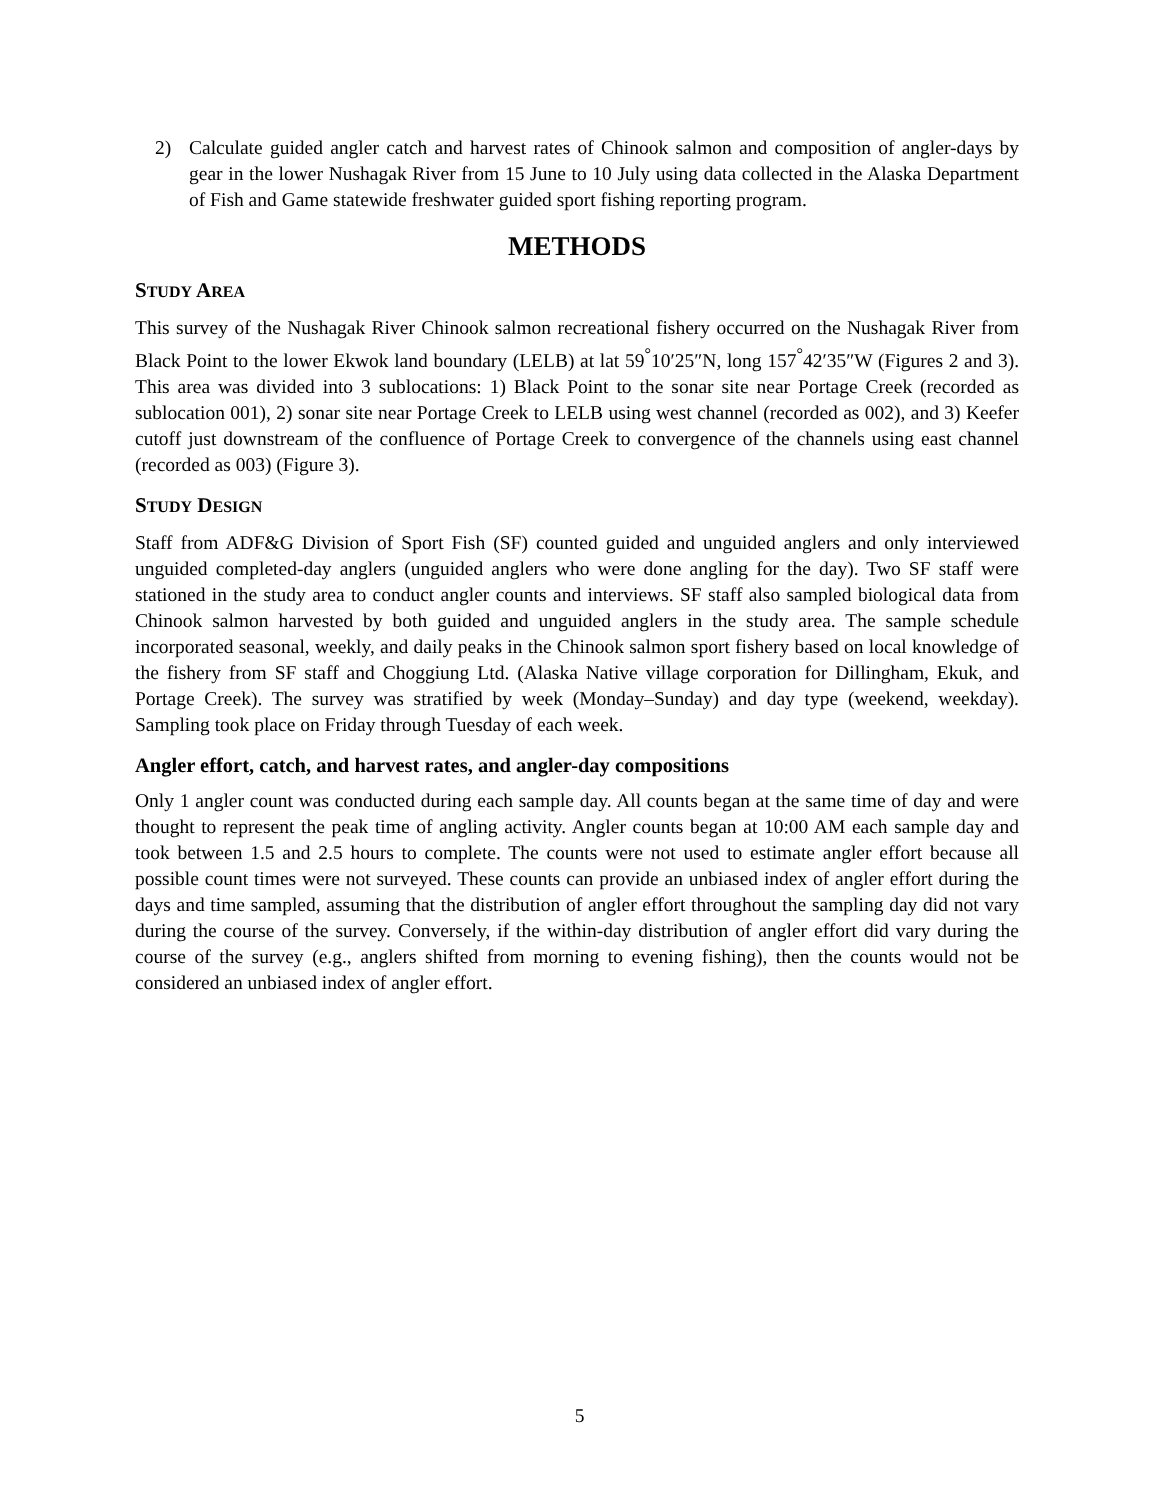2) Calculate guided angler catch and harvest rates of Chinook salmon and composition of angler-days by gear in the lower Nushagak River from 15 June to 10 July using data collected in the Alaska Department of Fish and Game statewide freshwater guided sport fishing reporting program.
METHODS
STUDY AREA
This survey of the Nushagak River Chinook salmon recreational fishery occurred on the Nushagak River from Black Point to the lower Ekwok land boundary (LELB) at lat 59<sup>°</sup>10′25″N, long 157<sup>°</sup>42′35″W (Figures 2 and 3). This area was divided into 3 sublocations: 1) Black Point to the sonar site near Portage Creek (recorded as sublocation 001), 2) sonar site near Portage Creek to LELB using west channel (recorded as 002), and 3) Keefer cutoff just downstream of the confluence of Portage Creek to convergence of the channels using east channel (recorded as 003) (Figure 3).
STUDY DESIGN
Staff from ADF&G Division of Sport Fish (SF) counted guided and unguided anglers and only interviewed unguided completed-day anglers (unguided anglers who were done angling for the day). Two SF staff were stationed in the study area to conduct angler counts and interviews. SF staff also sampled biological data from Chinook salmon harvested by both guided and unguided anglers in the study area. The sample schedule incorporated seasonal, weekly, and daily peaks in the Chinook salmon sport fishery based on local knowledge of the fishery from SF staff and Choggiung Ltd. (Alaska Native village corporation for Dillingham, Ekuk, and Portage Creek). The survey was stratified by week (Monday–Sunday) and day type (weekend, weekday). Sampling took place on Friday through Tuesday of each week.
Angler effort, catch, and harvest rates, and angler-day compositions
Only 1 angler count was conducted during each sample day. All counts began at the same time of day and were thought to represent the peak time of angling activity. Angler counts began at 10:00 AM each sample day and took between 1.5 and 2.5 hours to complete. The counts were not used to estimate angler effort because all possible count times were not surveyed. These counts can provide an unbiased index of angler effort during the days and time sampled, assuming that the distribution of angler effort throughout the sampling day did not vary during the course of the survey. Conversely, if the within-day distribution of angler effort did vary during the course of the survey (e.g., anglers shifted from morning to evening fishing), then the counts would not be considered an unbiased index of angler effort.
5